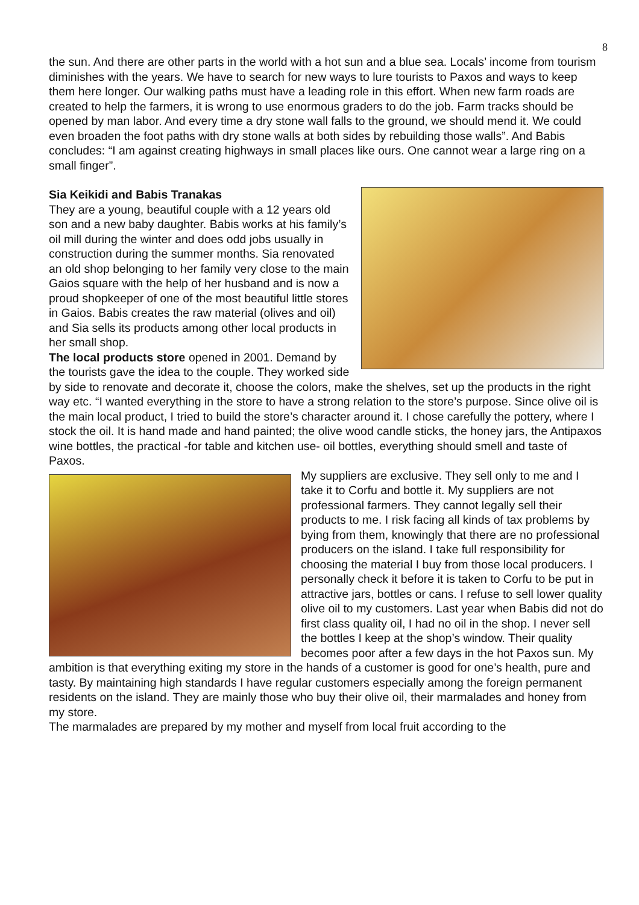8
the sun. And there are other parts in the world with a hot sun and a blue sea. Locals’ income from tourism diminishes with the years. We have to search for new ways to lure tourists to Paxos and ways to keep them here longer. Our walking paths must have a leading role in this effort. When new farm roads are created to help the farmers, it is wrong to use enormous graders to do the job. Farm tracks should be opened by man labor. And every time a dry stone wall falls to the ground, we should mend it. We could even broaden the foot paths with dry stone walls at both sides by rebuilding those walls”. And Babis concludes: “I am against creating highways in small places like ours. One cannot wear a large ring on a small finger”.
Sia Keikidi and Babis Tranakas
They are a young, beautiful couple with a 12 years old son and a new baby daughter. Babis works at his family’s oil mill during the winter and does odd jobs usually in construction during the summer months. Sia renovated an old shop belonging to her family very close to the main Gaios square with the help of her husband and is now a proud shopkeeper of one of the most beautiful little stores in Gaios. Babis creates the raw material (olives and oil) and Sia sells its products among other local products in her small shop.
The local products store opened in 2001. Demand by the tourists gave the idea to the couple. They worked side by side to renovate and decorate it, choose the colors, make the shelves, set up the products in the right way etc. “I wanted everything in the store to have a strong relation to the store’s purpose. Since olive oil is the main local product, I tried to build the store’s character around it. I chose carefully the pottery, where I stock the oil. It is hand made and hand painted; the olive wood candle sticks, the honey jars, the Antipaxos wine bottles, the practical -for table and kitchen use- oil bottles, everything should smell and taste of Paxos.
My suppliers are exclusive. They sell only to me and I take it to Corfu and bottle it. My suppliers are not professional farmers. They cannot legally sell their products to me. I risk facing all kinds of tax problems by bying from them, knowingly that there are no professional producers on the island. I take full responsibility for choosing the material I buy from those local producers. I personally check it before it is taken to Corfu to be put in attractive jars, bottles or cans. I refuse to sell lower quality olive oil to my customers. Last year when Babis did not do first class quality oil, I had no oil in the shop. I never sell the bottles I keep at the shop’s window. Their quality becomes poor after a few days in the hot Paxos sun. My ambition is that everything exiting my store in the hands of a customer is good for one’s health, pure and tasty. By maintaining high standards I have regular customers especially among the foreign permanent residents on the island. They are mainly those who buy their olive oil, their marmalades and honey from my store.
The marmalades are prepared by my mother and myself from local fruit according to the